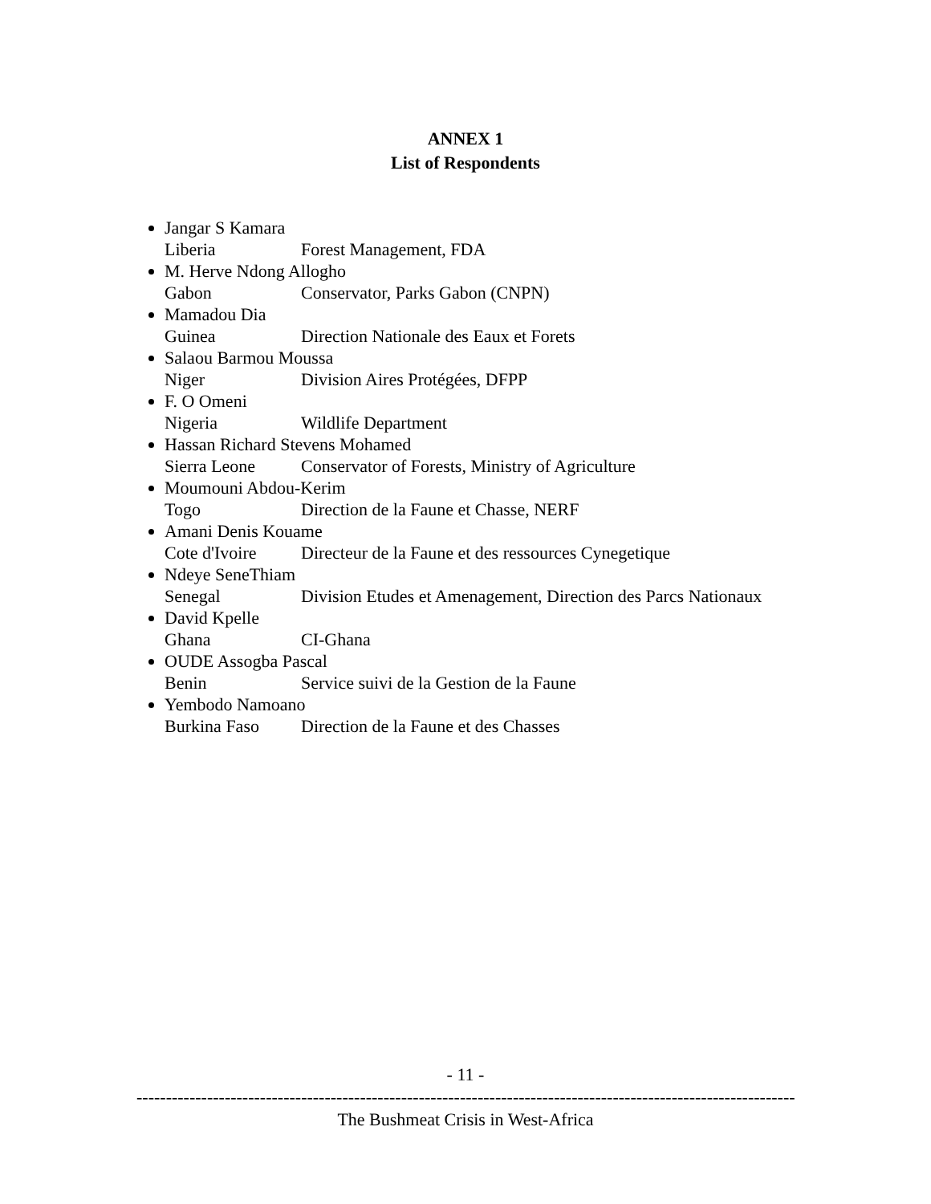ANNEX 1
List of Respondents
Jangar S Kamara
Liberia Forest Management, FDA
M. Herve Ndong Allogho
Gabon Conservator, Parks Gabon (CNPN)
Mamadou Dia
Guinea Direction Nationale des Eaux et Forets
Salaou Barmou Moussa
Niger Division Aires Protégées, DFPP
F. O Omeni
Nigeria Wildlife Department
Hassan Richard Stevens Mohamed
Sierra Leone Conservator of Forests, Ministry of Agriculture
Moumouni Abdou-Kerim
Togo Direction de la Faune et Chasse, NERF
Amani Denis Kouame
Cote d'Ivoire Directeur de la Faune et des ressources Cynegetique
Ndeye SeneThiam
Senegal Division Etudes et Amenagement, Direction des Parcs Nationaux
David Kpelle
Ghana CI-Ghana
OUDE Assogba Pascal
Benin Service suivi de la Gestion de la Faune
Yembodo Namoano
Burkina Faso Direction de la Faune et des Chasses
- 11 -
----------------------------------------------------------------------------------------------------------------
The Bushmeat Crisis in West-Africa